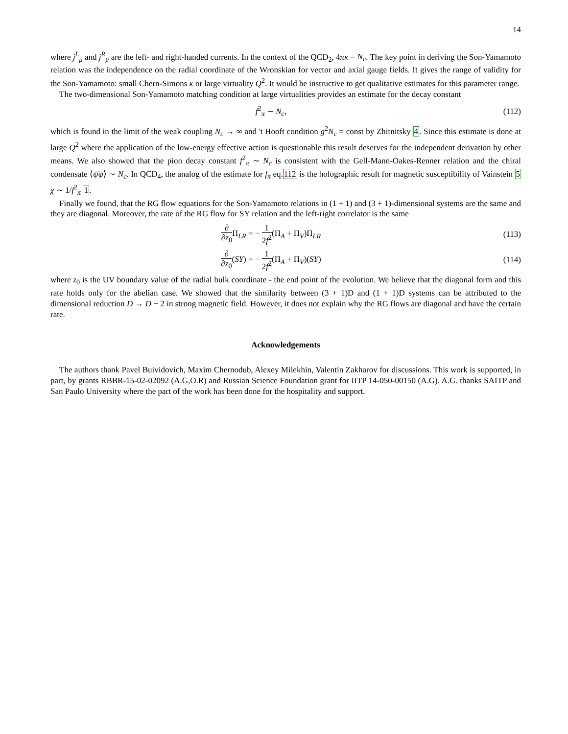14
where j<sup>L</sup><sub>μ</sub> and j<sup>R</sup><sub>μ</sub> are the left- and right-handed currents. In the context of the QCD<sub>2</sub>, 4πκ = N<sub>c</sub>. The key point in deriving the Son-Yamamoto relation was the independence on the radial coordinate of the Wronskian for vector and axial gauge fields. It gives the range of validity for the Son-Yamamoto: small Chern-Simons κ or large virtuality Q<sup>2</sup>. It would be instructive to get qualitative estimates for this parameter range.
The two-dimensional Son-Yamamoto matching condition at large virtualities provides an estimate for the decay constant
f<sup>2</sup><sub>π</sub> ∼ N<sub>c</sub>, (112)
which is found in the limit of the weak coupling N<sub>c</sub> → ∞ and 't Hooft condition g<sup>2</sup>N<sub>c</sub> = const by Zhitnitsky 4. Since this estimate is done at large Q<sup>2</sup> where the application of the low-energy effective action is questionable this result deserves for the independent derivation by other means. We also showed that the pion decay constant f<sup>2</sup><sub>π</sub> ∼ N<sub>c</sub> is consistent with the Gell-Mann-Oakes-Renner relation and the chiral condensate ⟨ψ̄ψ⟩ ∼ N<sub>c</sub>. In QCD<sub>4</sub>, the analog of the estimate for f<sub>π</sub> eq.112 is the holographic result for magnetic susceptibility of Vainstein 5 χ ∼ 1/f<sup>2</sup><sub>π</sub> 1.
Finally we found, that the RG flow equations for the Son-Yamamoto relations in (1 + 1) and (3 + 1)-dimensional systems are the same and they are diagonal. Moreover, the rate of the RG flow for SY relation and the left-right correlator is the same
∂ ∂z<sub>0</sub> Π<sub>LR</sub> = − 1 2f<sup>2</sup>(Π<sub>A</sub> + Π<sub>V</sub>)Π<sub>LR</sub>
(113)
∂ ∂z<sub>0</sub>(SY) = − 1 2f<sup>2</sup>(Π<sub>A</sub> + Π<sub>V</sub>)(SY)
(114)
where z<sub>0</sub> is the UV boundary value of the radial bulk coordinate - the end point of the evolution. We believe that the diagonal form and this rate holds only for the abelian case. We showed that the similarity between (3 + 1)D and (1 + 1)D systems can be attributed to the dimensional reduction D → D − 2 in strong magnetic field. However, it does not explain why the RG flows are diagonal and have the certain rate.
Acknowledgements
The authors thank Pavel Buividovich, Maxim Chernodub, Alexey Milekhin, Valentin Zakharov for discussions. This work is supported, in part, by grants RBBR-15-02-02092 (A.G,O.R) and Russian Science Foundation grant for IITP 14-050-00150 (A.G). A.G. thanks SAITP and San Paulo University where the part of the work has been done for the hospitality and support.